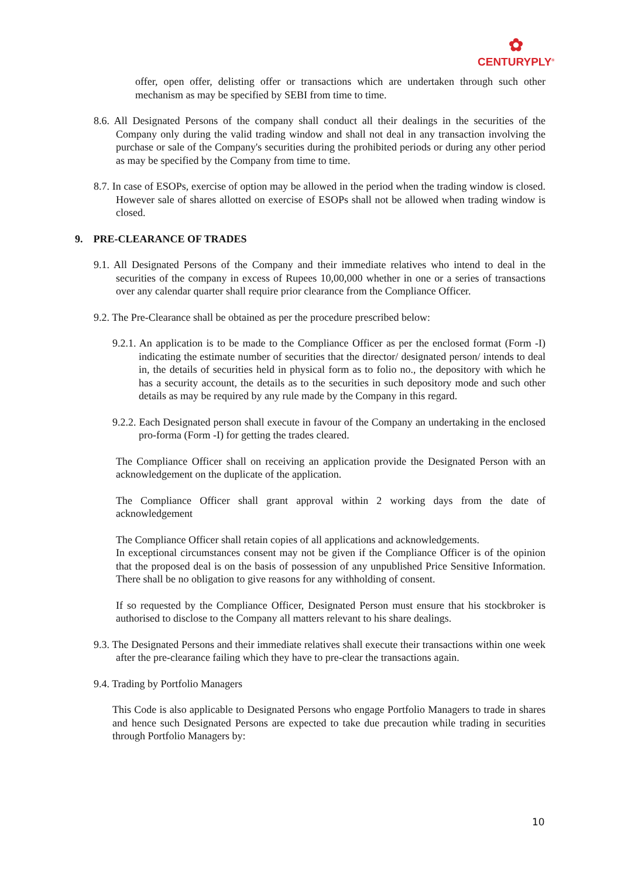✿
CENTURYPLY<sup>®</sup>
offer, open offer, delisting offer or transactions which are undertaken through such other mechanism as may be specified by SEBI from time to time.
8.6. All Designated Persons of the company shall conduct all their dealings in the securities of the Company only during the valid trading window and shall not deal in any transaction involving the purchase or sale of the Company's securities during the prohibited periods or during any other period as may be specified by the Company from time to time.
8.7. In case of ESOPs, exercise of option may be allowed in the period when the trading window is closed. However sale of shares allotted on exercise of ESOPs shall not be allowed when trading window is closed.
9. PRE-CLEARANCE OF TRADES
9.1. All Designated Persons of the Company and their immediate relatives who intend to deal in the securities of the company in excess of Rupees 10,00,000 whether in one or a series of transactions over any calendar quarter shall require prior clearance from the Compliance Officer.
9.2. The Pre-Clearance shall be obtained as per the procedure prescribed below:
9.2.1. An application is to be made to the Compliance Officer as per the enclosed format (Form -I) indicating the estimate number of securities that the director/ designated person/ intends to deal in, the details of securities held in physical form as to folio no., the depository with which he has a security account, the details as to the securities in such depository mode and such other details as may be required by any rule made by the Company in this regard.
9.2.2. Each Designated person shall execute in favour of the Company an undertaking in the enclosed pro-forma (Form -I) for getting the trades cleared.
The Compliance Officer shall on receiving an application provide the Designated Person with an acknowledgement on the duplicate of the application.
The Compliance Officer shall grant approval within 2 working days from the date of acknowledgement
The Compliance Officer shall retain copies of all applications and acknowledgements.
In exceptional circumstances consent may not be given if the Compliance Officer is of the opinion that the proposed deal is on the basis of possession of any unpublished Price Sensitive Information. There shall be no obligation to give reasons for any withholding of consent.
If so requested by the Compliance Officer, Designated Person must ensure that his stockbroker is authorised to disclose to the Company all matters relevant to his share dealings.
9.3. The Designated Persons and their immediate relatives shall execute their transactions within one week after the pre-clearance failing which they have to pre-clear the transactions again.
9.4. Trading by Portfolio Managers
This Code is also applicable to Designated Persons who engage Portfolio Managers to trade in shares and hence such Designated Persons are expected to take due precaution while trading in securities through Portfolio Managers by:
10